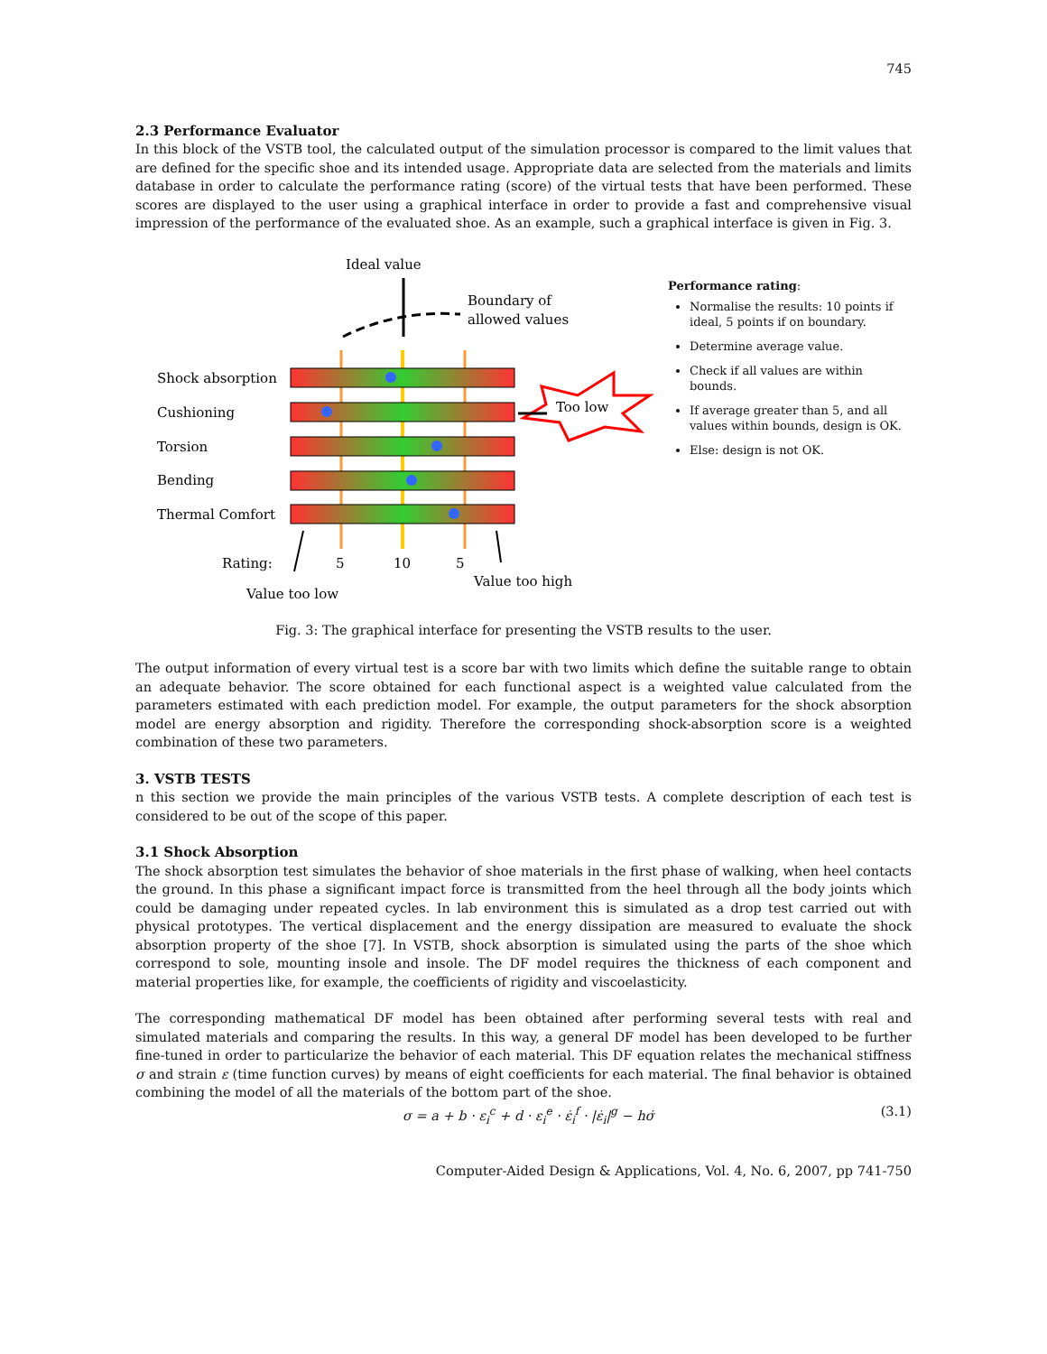745
2.3 Performance Evaluator
In this block of the VSTB tool, the calculated output of the simulation processor is compared to the limit values that are defined for the specific shoe and its intended usage. Appropriate data are selected from the materials and limits database in order to calculate the performance rating (score) of the virtual tests that have been performed. These scores are displayed to the user using a graphical interface in order to provide a fast and comprehensive visual impression of the performance of the evaluated shoe. As an example, such a graphical interface is given in Fig. 3.
Ideal value
Boundary of
allowed values
Shock absorption
Cushioning
Torsion
Bending
Thermal Comfort
Too low
Rating:
5
10
5
Value too high
Value too low
Performance rating:
Normalise the results: 10 points if ideal, 5 points if on boundary.
Determine average value.
Check if all values are within bounds.
If average greater than 5, and all values within bounds, design is OK.
Else: design is not OK.
Fig. 3: The graphical interface for presenting the VSTB results to the user.
The output information of every virtual test is a score bar with two limits which define the suitable range to obtain an adequate behavior. The score obtained for each functional aspect is a weighted value calculated from the parameters estimated with each prediction model. For example, the output parameters for the shock absorption model are energy absorption and rigidity. Therefore the corresponding shock-absorption score is a weighted combination of these two parameters.
3. VSTB TESTS
n this section we provide the main principles of the various VSTB tests. A complete description of each test is considered to be out of the scope of this paper.
3.1 Shock Absorption
The shock absorption test simulates the behavior of shoe materials in the first phase of walking, when heel contacts the ground. In this phase a significant impact force is transmitted from the heel through all the body joints which could be damaging under repeated cycles. In lab environment this is simulated as a drop test carried out with physical prototypes. The vertical displacement and the energy dissipation are measured to evaluate the shock absorption property of the shoe [7]. In VSTB, shock absorption is simulated using the parts of the shoe which correspond to sole, mounting insole and insole. The DF model requires the thickness of each component and material properties like, for example, the coefficients of rigidity and viscoelasticity.
The corresponding mathematical DF model has been obtained after performing several tests with real and simulated materials and comparing the results. In this way, a general DF model has been developed to be further fine-tuned in order to particularize the behavior of each material. This DF equation relates the mechanical stiffness σ and strain ε (time function curves) by means of eight coefficients for each material. The final behavior is obtained combining the model of all the materials of the bottom part of the shoe.
σ = a + b · ε<sub>i</sub><sup>c</sup> + d · ε<sub>i</sub><sup>e</sup> · ε̇<sub>i</sub><sup>f</sup> · |ε̇<sub>i</sub>|<sup>g</sup> − hσ̇ (3.1)
Computer-Aided Design & Applications, Vol. 4, No. 6, 2007, pp 741-750